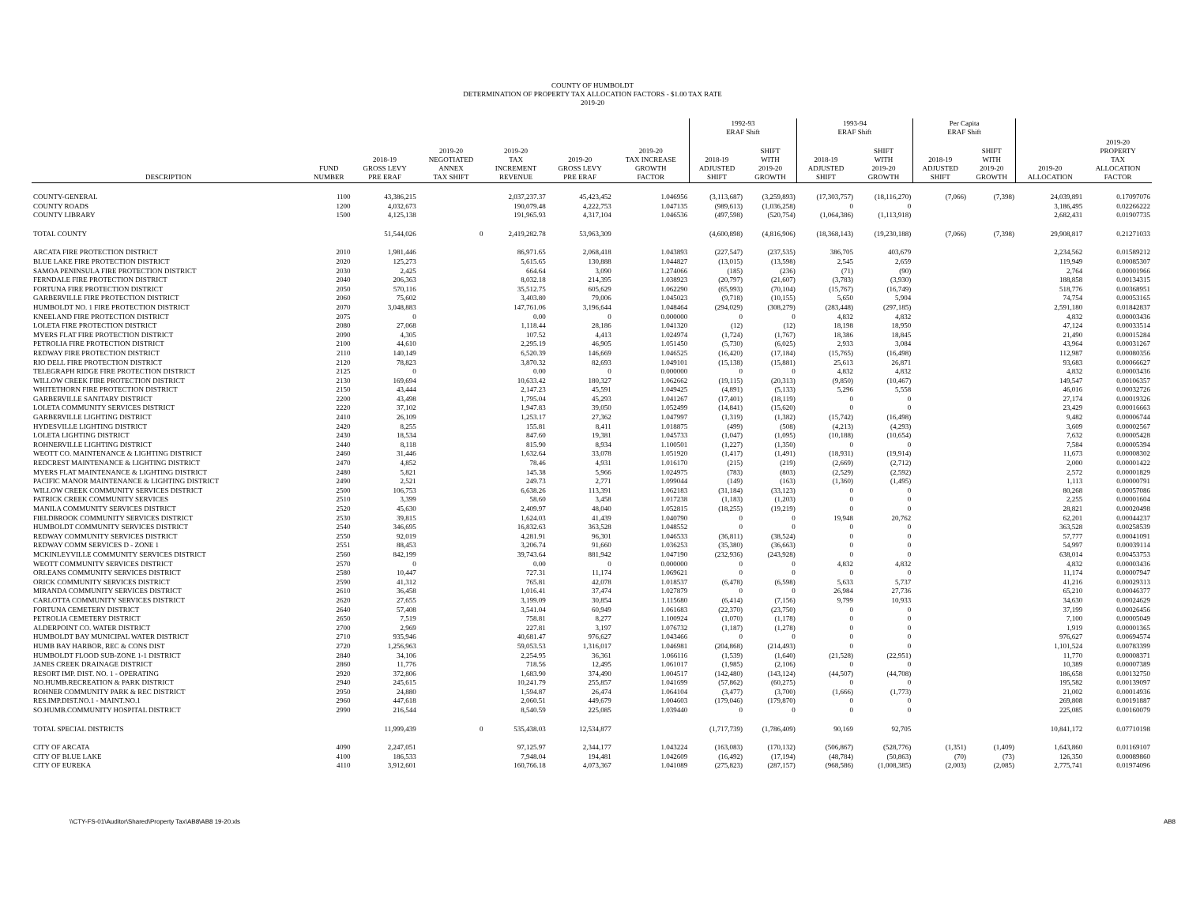COUNTY OF HUMBOLDT
DETERMINATION OF PROPERTY TAX ALLOCATION FACTORS - $1.00 TAX RATE
2019-20
| | | | | | | | 1992-93 ERAF Shift | | 1993-94 ERAF Shift | | Per Capita ERAF Shift | | | |
| --- | --- | --- | --- | --- | --- | --- | --- | --- | --- | --- | --- | --- | --- | --- |
| DESCRIPTION | FUND NUMBER | 2018-19 GROSS LEVY PRE ERAF | 2019-20 NEGOTIATED ANNEX TAX SHIFT | 2019-20 TAX INCREMENT REVENUE | 2019-20 GROSS LEVY PRE ERAF | 2019-20 TAX INCREASE GROWTH FACTOR | 2018-19 ADJUSTED SHIFT | SHIFT WITH 2019-20 GROWTH | 2018-19 ADJUSTED SHIFT | SHIFT WITH 2019-20 GROWTH | 2018-19 ADJUSTED SHIFT | SHIFT WITH 2019-20 GROWTH | 2019-20 ALLOCATION | 2019-20 PROPERTY TAX ALLOCATION FACTOR |
| COUNTY-GENERAL | 1100 | 43,386,215 | | 2,037,237.37 | 45,423,452 | 1.046956 | (3,113,687) | (3,259,893) | (17,303,757) | (18,116,270) | (7,066) | (7,398) | 24,039,891 | 0.17097076 |
| COUNTY ROADS | 1200 | 4,032,673 | | 190,079.48 | 4,222,753 | 1.047135 | (989,613) | (1,036,258) | 0 | 0 | | | 3,186,495 | 0.02266222 |
| COUNTY LIBRARY | 1500 | 4,125,138 | | 191,965.93 | 4,317,104 | 1.046536 | (497,598) | (520,754) | (1,064,386) | (1,113,918) | | | 2,682,431 | 0.01907735 |
| TOTAL COUNTY | | 51,544,026 | 0 | 2,419,282.78 | 53,963,309 | | (4,600,898) | (4,816,906) | (18,368,143) | (19,230,188) | (7,066) | (7,398) | 29,908,817 | 0.21271033 |
| ARCATA FIRE PROTECTION DISTRICT | 2010 | 1,981,446 | | 86,971.65 | 2,068,418 | 1.043893 | (227,547) | (237,535) | 386,705 | 403,679 | | | 2,234,562 | 0.01589212 |
| BLUE LAKE FIRE PROTECTION DISTRICT | 2020 | 125,273 | | 5,615.65 | 130,888 | 1.044827 | (13,015) | (13,598) | 2,545 | 2,659 | | | 119,949 | 0.00085307 |
| SAMOA PENINSULA FIRE PROTECTION DISTRICT | 2030 | 2,425 | | 664.64 | 3,090 | 1.274066 | (185) | (236) | (71) | (90) | | | 2,764 | 0.00001966 |
| FERNDALE FIRE PROTECTION DISTRICT | 2040 | 206,363 | | 8,032.18 | 214,395 | 1.038923 | (20,797) | (21,607) | (3,783) | (3,930) | | | 188,858 | 0.00134315 |
| FORTUNA FIRE PROTECTION DISTRICT | 2050 | 570,116 | | 35,512.75 | 605,629 | 1.062290 | (65,993) | (70,104) | (15,767) | (16,749) | | | 518,776 | 0.00368951 |
| GARBERVILLE FIRE PROTECTION DISTRICT | 2060 | 75,602 | | 3,403.80 | 79,006 | 1.045023 | (9,718) | (10,155) | 5,650 | 5,904 | | | 74,754 | 0.00053165 |
| HUMBOLDT NO. 1 FIRE PROTECTION DISTRICT | 2070 | 3,048,883 | | 147,761.06 | 3,196,644 | 1.048464 | (294,029) | (308,279) | (283,448) | (297,185) | | | 2,591,180 | 0.01842837 |
| KNEELAND FIRE PROTECTION DISTRICT | 2075 | 0 | | 0.00 | 0 | 0.000000 | 0 | 0 | 4,832 | 4,832 | | | 4,832 | 0.00003436 |
| LOLETA FIRE PROTECTION DISTRICT | 2080 | 27,068 | | 1,118.44 | 28,186 | 1.041320 | (12) | (12) | 18,198 | 18,950 | | | 47,124 | 0.00033514 |
| MYERS FLAT FIRE PROTECTION DISTRICT | 2090 | 4,305 | | 107.52 | 4,413 | 1.024974 | (1,724) | (1,767) | 18,386 | 18,845 | | | 21,490 | 0.00015284 |
| PETROLIA FIRE PROTECTION DISTRICT | 2100 | 44,610 | | 2,295.19 | 46,905 | 1.051450 | (5,730) | (6,025) | 2,933 | 3,084 | | | 43,964 | 0.00031267 |
| REDWAY FIRE PROTECTION DISTRICT | 2110 | 140,149 | | 6,520.39 | 146,669 | 1.046525 | (16,420) | (17,184) | (15,765) | (16,498) | | | 112,987 | 0.00080356 |
| RIO DELL FIRE PROTECTION DISTRICT | 2120 | 78,823 | | 3,870.32 | 82,693 | 1.049101 | (15,138) | (15,881) | 25,613 | 26,871 | | | 93,683 | 0.00066627 |
| TELEGRAPH RIDGE FIRE PROTECTION DISTRICT | 2125 | 0 | | 0.00 | 0 | 0.000000 | 0 | 0 | 4,832 | 4,832 | | | 4,832 | 0.00003436 |
| WILLOW CREEK FIRE PROTECTION DISTRICT | 2130 | 169,694 | | 10,633.42 | 180,327 | 1.062662 | (19,115) | (20,313) | (9,850) | (10,467) | | | 149,547 | 0.00106357 |
| WHITETHORN FIRE PROTECTION DISTRICT | 2150 | 43,444 | | 2,147.23 | 45,591 | 1.049425 | (4,891) | (5,133) | 5,296 | 5,558 | | | 46,016 | 0.00032726 |
| GARBERVILLE SANITARY DISTRICT | 2200 | 43,498 | | 1,795.04 | 45,293 | 1.041267 | (17,401) | (18,119) | 0 | 0 | | | 27,174 | 0.00019326 |
| LOLETA COMMUNITY SERVICES DISTRICT | 2220 | 37,102 | | 1,947.83 | 39,050 | 1.052499 | (14,841) | (15,620) | 0 | 0 | | | 23,429 | 0.00016663 |
| GARBERVILLE LIGHTING DISTRICT | 2410 | 26,109 | | 1,253.17 | 27,362 | 1.047997 | (1,319) | (1,382) | (15,742) | (16,498) | | | 9,482 | 0.00006744 |
| HYDESVILLE LIGHTING DISTRICT | 2420 | 8,255 | | 155.81 | 8,411 | 1.018875 | (499) | (508) | (4,213) | (4,293) | | | 3,609 | 0.00002567 |
| LOLETA LIGHTING DISTRICT | 2430 | 18,534 | | 847.60 | 19,381 | 1.045733 | (1,047) | (1,095) | (10,188) | (10,654) | | | 7,632 | 0.00005428 |
| ROHNERVILLE LIGHTING DISTRICT | 2440 | 8,118 | | 815.90 | 8,934 | 1.100501 | (1,227) | (1,350) | 0 | 0 | | | 7,584 | 0.00005394 |
| WEOTT CO. MAINTENANCE & LIGHTING DISTRICT | 2460 | 31,446 | | 1,632.64 | 33,078 | 1.051920 | (1,417) | (1,491) | (18,931) | (19,914) | | | 11,673 | 0.00008302 |
| REDCREST MAINTENANCE & LIGHTING DISTRICT | 2470 | 4,852 | | 78.46 | 4,931 | 1.016170 | (215) | (219) | (2,669) | (2,712) | | | 2,000 | 0.00001422 |
| MYERS FLAT MAINTENANCE & LIGHTING DISTRICT | 2480 | 5,821 | | 145.38 | 5,966 | 1.024975 | (783) | (803) | (2,529) | (2,592) | | | 2,572 | 0.00001829 |
| PACIFIC MANOR MAINTENANCE & LIGHTING DISTRICT | 2490 | 2,521 | | 249.73 | 2,771 | 1.099044 | (149) | (163) | (1,360) | (1,495) | | | 1,113 | 0.00000791 |
| WILLOW CREEK COMMUNITY SERVICES DISTRICT | 2500 | 106,753 | | 6,638.26 | 113,391 | 1.062183 | (31,184) | (33,123) | 0 | 0 | | | 80,268 | 0.00057086 |
| PATRICK CREEK COMMUNITY SERVICES | 2510 | 3,399 | | 58.60 | 3,458 | 1.017238 | (1,183) | (1,203) | 0 | 0 | | | 2,255 | 0.00001604 |
| MANILA COMMUNITY SERVICES DISTRICT | 2520 | 45,630 | | 2,409.97 | 48,040 | 1.052815 | (18,255) | (19,219) | 0 | 0 | | | 28,821 | 0.00020498 |
| FIELDBROOK COMMUNITY SERVICES DISTRICT | 2530 | 39,815 | | 1,624.03 | 41,439 | 1.040790 | 0 | 0 | 19,948 | 20,762 | | | 62,201 | 0.00044237 |
| HUMBOLDT COMMUNITY SERVICES DISTRICT | 2540 | 346,695 | | 16,832.63 | 363,528 | 1.048552 | 0 | 0 | 0 | 0 | | | 363,528 | 0.00258539 |
| REDWAY COMMUNITY SERVICES DISTRICT | 2550 | 92,019 | | 4,281.91 | 96,301 | 1.046533 | (36,811) | (38,524) | 0 | 0 | | | 57,777 | 0.00041091 |
| REDWAY COMM SERVICES D - ZONE 1 | 2551 | 88,453 | | 3,206.74 | 91,660 | 1.036253 | (35,380) | (36,663) | 0 | 0 | | | 54,997 | 0.00039114 |
| MCKINLEYVILLE COMMUNITY SERVICES DISTRICT | 2560 | 842,199 | | 39,743.64 | 881,942 | 1.047190 | (232,936) | (243,928) | 0 | 0 | | | 638,014 | 0.00453753 |
| WEOTT COMMUNITY SERVICES DISTRICT | 2570 | 0 | | 0.00 | 0 | 0.000000 | 0 | 0 | 4,832 | 4,832 | | | 4,832 | 0.00003436 |
| ORLEANS COMMUNITY SERVICES DISTRICT | 2580 | 10,447 | | 727.31 | 11,174 | 1.069621 | 0 | 0 | 0 | 0 | | | 11,174 | 0.00007947 |
| ORICK COMMUNITY SERVICES DISTRICT | 2590 | 41,312 | | 765.81 | 42,078 | 1.018537 | (6,478) | (6,598) | 5,633 | 5,737 | | | 41,216 | 0.00029313 |
| MIRANDA COMMUNITY SERVICES DISTRICT | 2610 | 36,458 | | 1,016.41 | 37,474 | 1.027879 | 0 | 0 | 26,984 | 27,736 | | | 65,210 | 0.00046377 |
| CARLOTTA COMMUNITY SERVICES DISTRICT | 2620 | 27,655 | | 3,199.09 | 30,854 | 1.115680 | (6,414) | (7,156) | 9,799 | 10,933 | | | 34,630 | 0.00024629 |
| FORTUNA CEMETERY DISTRICT | 2640 | 57,408 | | 3,541.04 | 60,949 | 1.061683 | (22,370) | (23,750) | 0 | 0 | | | 37,199 | 0.00026456 |
| PETROLIA CEMETERY DISTRICT | 2650 | 7,519 | | 758.81 | 8,277 | 1.100924 | (1,070) | (1,178) | 0 | 0 | | | 7,100 | 0.00005049 |
| ALDERPOINT CO. WATER DISTRICT | 2700 | 2,969 | | 227.81 | 3,197 | 1.076732 | (1,187) | (1,278) | 0 | 0 | | | 1,919 | 0.00001365 |
| HUMBOLDT BAY MUNICIPAL WATER DISTRICT | 2710 | 935,946 | | 40,681.47 | 976,627 | 1.043466 | 0 | 0 | 0 | 0 | | | 976,627 | 0.00694574 |
| HUMB BAY HARBOR, REC & CONS DIST | 2720 | 1,256,963 | | 59,053.53 | 1,316,017 | 1.046981 | (204,868) | (214,493) | 0 | 0 | | | 1,101,524 | 0.00783399 |
| HUMBOLDT FLOOD SUB-ZONE 1-1 DISTRICT | 2840 | 34,106 | | 2,254.95 | 36,361 | 1.066116 | (1,539) | (1,640) | (21,528) | (22,951) | | | 11,770 | 0.00008371 |
| JANES CREEK DRAINAGE DISTRICT | 2860 | 11,776 | | 718.56 | 12,495 | 1.061017 | (1,985) | (2,106) | 0 | 0 | | | 10,389 | 0.00007389 |
| RESORT IMP. DIST. NO. 1 - OPERATING | 2920 | 372,806 | | 1,683.90 | 374,490 | 1.004517 | (142,480) | (143,124) | (44,507) | (44,708) | | | 186,658 | 0.00132750 |
| NO.HUMB.RECREATION & PARK DISTRICT | 2940 | 245,615 | | 10,241.79 | 255,857 | 1.041699 | (57,862) | (60,275) | 0 | 0 | | | 195,582 | 0.00139097 |
| ROHNER COMMUNITY PARK & REC DISTRICT | 2950 | 24,880 | | 1,594.87 | 26,474 | 1.064104 | (3,477) | (3,700) | (1,666) | (1,773) | | | 21,002 | 0.00014936 |
| RES.IMP.DIST.NO.1 - MAINT.NO.1 | 2960 | 447,618 | | 2,060.51 | 449,679 | 1.004603 | (179,046) | (179,870) | 0 | 0 | | | 269,808 | 0.00191887 |
| SO.HUMB.COMMUNITY HOSPITAL DISTRICT | 2990 | 216,544 | | 8,540.59 | 225,085 | 1.039440 | 0 | 0 | 0 | 0 | | | 225,085 | 0.00160079 |
| TOTAL SPECIAL DISTRICTS | | 11,999,439 | 0 | 535,438.03 | 12,534,877 | | (1,717,739) | (1,786,409) | 90,169 | 92,705 | | | 10,841,172 | 0.07710198 |
| CITY OF ARCATA | 4090 | 2,247,051 | | 97,125.97 | 2,344,177 | 1.043224 | (163,083) | (170,132) | (506,867) | (528,776) | (1,351) | (1,409) | 1,643,860 | 0.01169107 |
| CITY OF BLUE LAKE | 4100 | 186,533 | | 7,948.04 | 194,481 | 1.042609 | (16,492) | (17,194) | (48,784) | (50,863) | (70) | (73) | 126,350 | 0.00089860 |
| CITY OF EUREKA | 4110 | 3,912,601 | | 160,766.18 | 4,073,367 | 1.041089 | (275,823) | (287,157) | (968,586) | (1,008,385) | (2,003) | (2,085) | 2,775,741 | 0.01974096 |
\\CTY-FS-01\Auditor\Shared\Property Tax\AB8\AB8 19-20.xls AB8